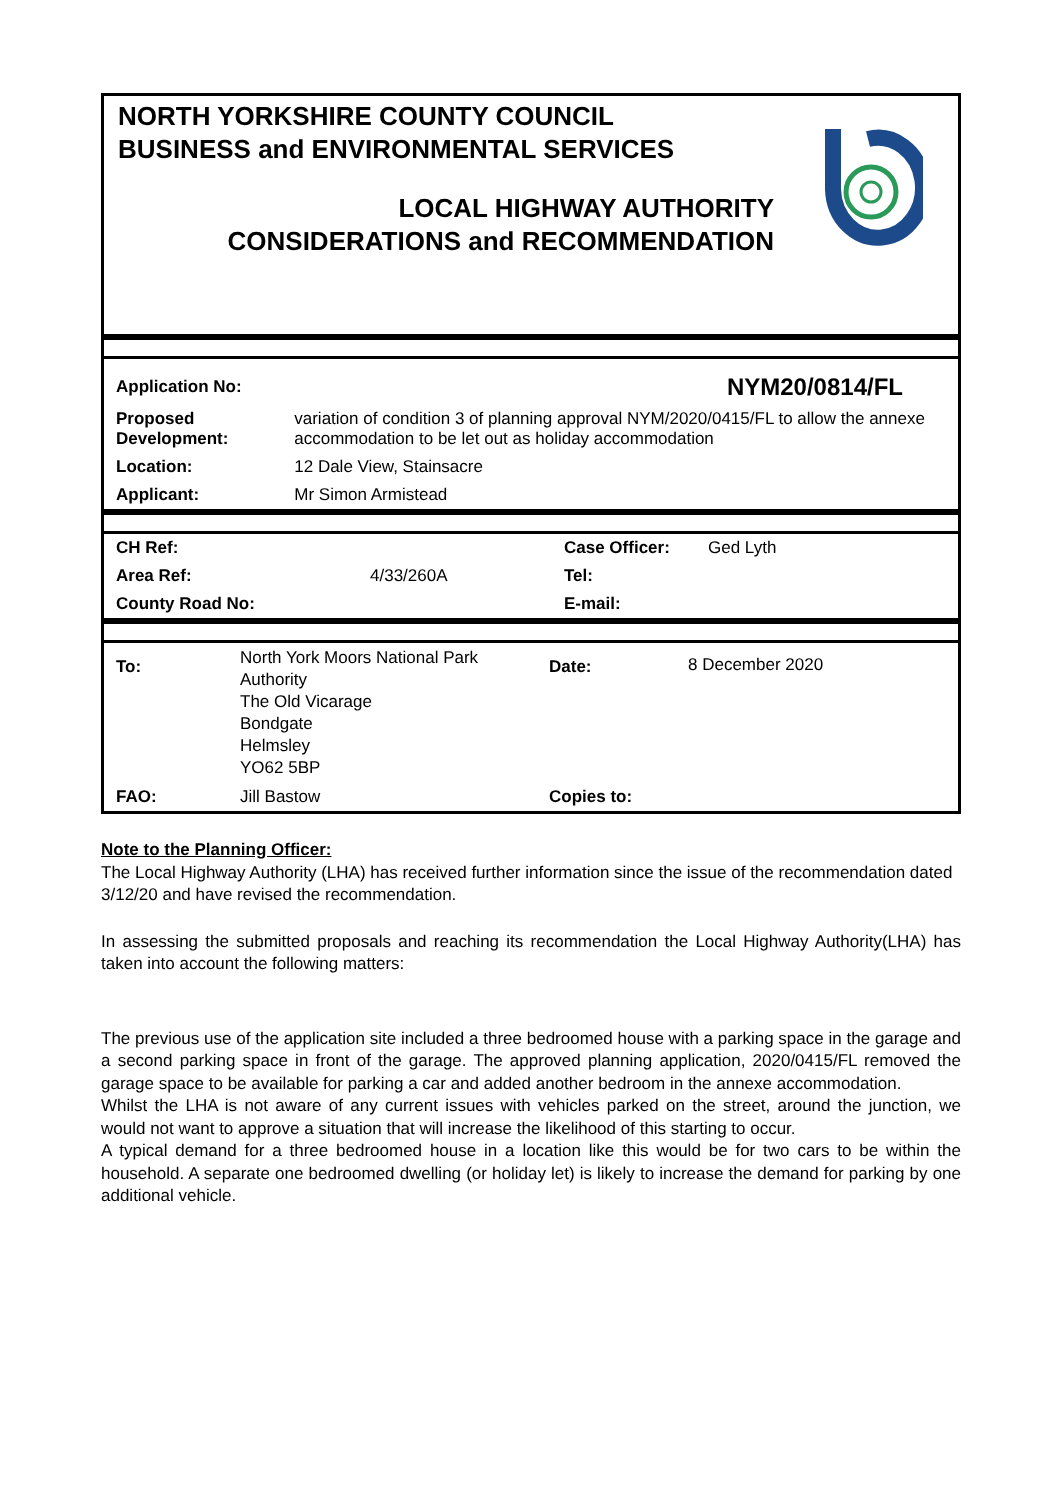NORTH YORKSHIRE COUNTY COUNCIL
BUSINESS and ENVIRONMENTAL SERVICES
LOCAL HIGHWAY AUTHORITY
CONSIDERATIONS and RECOMMENDATION
| Application No: | | NYM20/0814/FL |
| Proposed Development: | variation of condition 3 of planning approval NYM/2020/0415/FL to allow the annexe accommodation to be let out as holiday accommodation | |
| Location: | 12 Dale View, Stainsacre | |
| Applicant: | Mr Simon Armistead | |
| CH Ref: | | Case Officer: | Ged Lyth |
| Area Ref: | 4/33/260A | Tel: | |
| County Road No: | | E-mail: | |
| To: | North York Moors National Park Authority The Old Vicarage Bondgate Helmsley YO62 5BP | Date: | 8 December 2020 |
| FAO: | Jill Bastow | Copies to: | |
Note to the Planning Officer:
The Local Highway Authority (LHA) has received further information since the issue of the recommendation dated 3/12/20 and have revised the recommendation.
In assessing the submitted proposals and reaching its recommendation the Local Highway Authority(LHA) has taken into account the following matters:
The previous use of the application site included a three bedroomed house with a parking space in the garage and a second parking space in front of the garage. The approved planning application, 2020/0415/FL removed the garage space to be available for parking a car and added another bedroom in the annexe accommodation.
Whilst the LHA is not aware of any current issues with vehicles parked on the street, around the junction, we would not want to approve a situation that will increase the likelihood of this starting to occur.
A typical demand for a three bedroomed house in a location like this would be for two cars to be within the household. A separate one bedroomed dwelling (or holiday let) is likely to increase the demand for parking by one additional vehicle.